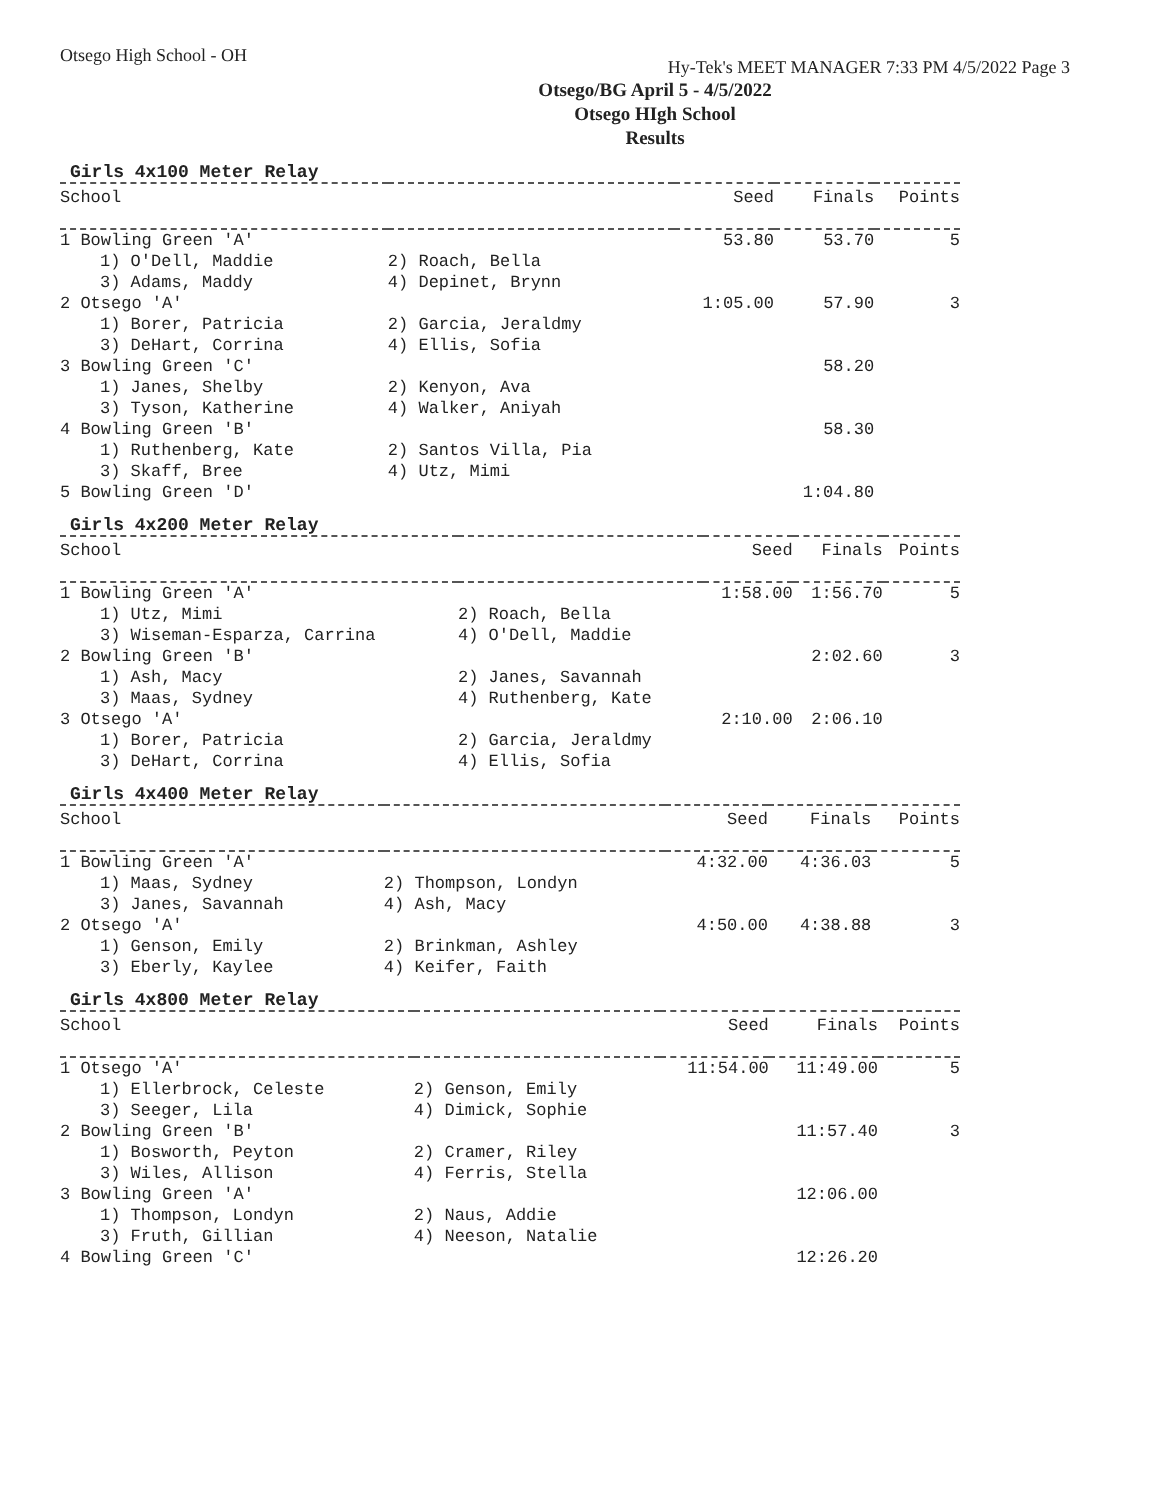Otsego High School - OH
Hy-Tek's MEET MANAGER 7:33 PM 4/5/2022 Page 3
Otsego/BG April 5 - 4/5/2022
Otsego HIgh School
Results
Girls 4x100 Meter Relay
| School | | Seed | Finals | Points |
| --- | --- | --- | --- | --- |
| 1 Bowling Green 'A' | | 53.80 | 53.70 | 5 |
| 1) O'Dell, Maddie | 2) Roach, Bella | | | |
| 3) Adams, Maddy | 4) Depinet, Brynn | | | |
| 2 Otsego 'A' | | 1:05.00 | 57.90 | 3 |
| 1) Borer, Patricia | 2) Garcia, Jeraldmy | | | |
| 3) DeHart, Corrina | 4) Ellis, Sofia | | | |
| 3 Bowling Green 'C' | | | 58.20 | |
| 1) Janes, Shelby | 2) Kenyon, Ava | | | |
| 3) Tyson, Katherine | 4) Walker, Aniyah | | | |
| 4 Bowling Green 'B' | | | 58.30 | |
| 1) Ruthenberg, Kate | 2) Santos Villa, Pia | | | |
| 3) Skaff, Bree | 4) Utz, Mimi | | | |
| 5 Bowling Green 'D' | | | 1:04.80 | |
Girls 4x200 Meter Relay
| School | | Seed | Finals | Points |
| --- | --- | --- | --- | --- |
| 1 Bowling Green 'A' | | 1:58.00 | 1:56.70 | 5 |
| 1) Utz, Mimi | 2) Roach, Bella | | | |
| 3) Wiseman-Esparza, Carrina | 4) O'Dell, Maddie | | | |
| 2 Bowling Green 'B' | | | 2:02.60 | 3 |
| 1) Ash, Macy | 2) Janes, Savannah | | | |
| 3) Maas, Sydney | 4) Ruthenberg, Kate | | | |
| 3 Otsego 'A' | | 2:10.00 | 2:06.10 | |
| 1) Borer, Patricia | 2) Garcia, Jeraldmy | | | |
| 3) DeHart, Corrina | 4) Ellis, Sofia | | | |
Girls 4x400 Meter Relay
| School | | Seed | Finals | Points |
| --- | --- | --- | --- | --- |
| 1 Bowling Green 'A' | | 4:32.00 | 4:36.03 | 5 |
| 1) Maas, Sydney | 2) Thompson, Londyn | | | |
| 3) Janes, Savannah | 4) Ash, Macy | | | |
| 2 Otsego 'A' | | 4:50.00 | 4:38.88 | 3 |
| 1) Genson, Emily | 2) Brinkman, Ashley | | | |
| 3) Eberly, Kaylee | 4) Keifer, Faith | | | |
Girls 4x800 Meter Relay
| School | | Seed | Finals | Points |
| --- | --- | --- | --- | --- |
| 1 Otsego 'A' | | 11:54.00 | 11:49.00 | 5 |
| 1) Ellerbrock, Celeste | 2) Genson, Emily | | | |
| 3) Seeger, Lila | 4) Dimick, Sophie | | | |
| 2 Bowling Green 'B' | | | 11:57.40 | 3 |
| 1) Bosworth, Peyton | 2) Cramer, Riley | | | |
| 3) Wiles, Allison | 4) Ferris, Stella | | | |
| 3 Bowling Green 'A' | | | 12:06.00 | |
| 1) Thompson, Londyn | 2) Naus, Addie | | | |
| 3) Fruth, Gillian | 4) Neeson, Natalie | | | |
| 4 Bowling Green 'C' | | | 12:26.20 | |